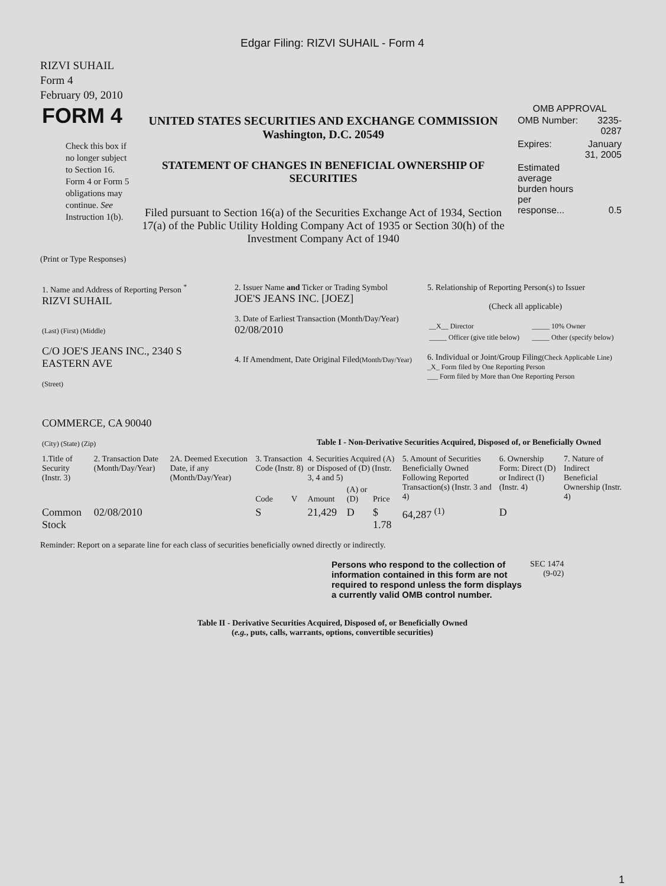Edgar Filing: RIZVI SUHAIL - Form 4
RIZVI SUHAIL
Form 4
February 09, 2010
| FORM 4 Check this box if no longer subject to Section 16. Form 4 or Form 5 obligations may continue. See Instruction 1(b). | UNITED STATES SECURITIES AND EXCHANGE COMMISSION Washington, D.C. 20549 STATEMENT OF CHANGES IN BENEFICIAL OWNERSHIP OF SECURITIES Filed pursuant to Section 16(a) of the Securities Exchange Act of 1934, Section 17(a) of the Public Utility Holding Company Act of 1935 or Section 30(h) of the Investment Company Act of 1940 | OMB APPROVAL / OMB Number: / 3235-0287 / / Expires: / January 31, 2005 / / Estimated average burden hours per response... / 0.5 / |
(Print or Type Responses)
| 1. Name and Address of Reporting Person <sup>*</sup> RIZVI SUHAIL (Last) (First) (Middle) C/O JOE'S JEANS INC., 2340 S EASTERN AVE (Street) COMMERCE, CA 90040 (City) (State) (Zip) | 2. Issuer Name and Ticker or Trading Symbol JOE'S JEANS INC. [JOEZ] 3. Date of Earliest Transaction (Month/Day/Year) 02/08/2010 4. If Amendment, Date Original Filed (Month/Day/Year) | 5. Relationship of Reporting Person(s) to Issuer (Check all applicable) / __X__ Director / _____ 10% Owner / / _____ Officer (give title below) / _____ Other (specify below) / 6. Individual or Joint/Group Filing (Check Applicable Line) _X_ Form filed by One Reporting Person ___ Form filed by More than One Reporting Person |
Table I - Non-Derivative Securities Acquired, Disposed of, or Beneficially Owned
| 1.Title of Security (Instr. 3) | 2. Transaction Date (Month/Day/Year) | 2A. Deemed Execution Date, if any (Month/Day/Year) | 3. Transaction Code (Instr. 8) | | 4. Securities Acquired (A) or Disposed of (D) (Instr. 3, 4 and 5) | | | 5. Amount of Securities Beneficially Owned Following Reported Transaction(s) (Instr. 3 and 4) | 6. Ownership Form: Direct (D) or Indirect (I) (Instr. 4) | 7. Nature of Indirect Beneficial Ownership (Instr. 4) |
| --- | --- | --- | --- | --- | --- | --- | --- | --- | --- | --- |
| | | | Code | V | Amount | (A) or (D) | Price | | | |
| Common Stock | 02/08/2010 | | S | | 21,429 | D | $ 1.78 | 64,287 <sup>(1)</sup> | D | |
Reminder: Report on a separate line for each class of securities beneficially owned directly or indirectly.
| Persons who respond to the collection of information contained in this form are not required to respond unless the form displays a currently valid OMB control number. | SEC 1474 (9-02) |
Table II - Derivative Securities Acquired, Disposed of, or Beneficially Owned
(e.g., puts, calls, warrants, options, convertible securities)
1